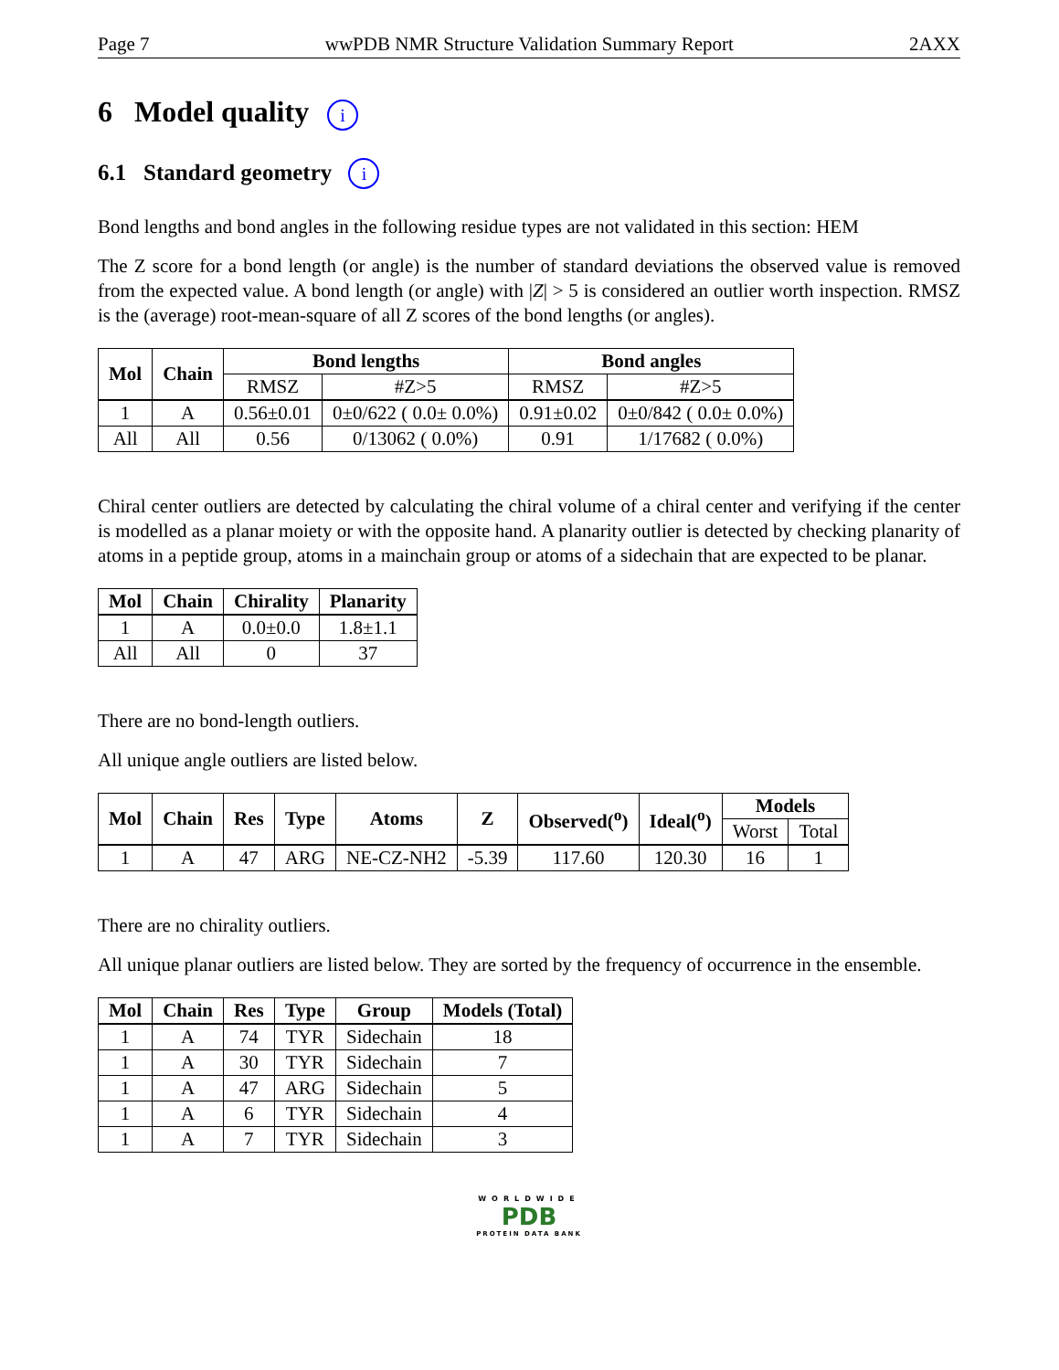Page 7 wwPDB NMR Structure Validation Summary Report 2AXX
6 Model quality i
6.1 Standard geometry i
Bond lengths and bond angles in the following residue types are not validated in this section: HEM
The Z score for a bond length (or angle) is the number of standard deviations the observed value is removed from the expected value. A bond length (or angle) with |Z| > 5 is considered an outlier worth inspection. RMSZ is the (average) root-mean-square of all Z scores of the bond lengths (or angles).
| Mol | Chain | Bond lengths | | Bond angles | |
| --- | --- | --- | --- | --- | --- |
| | | RMSZ | #Z>5 | RMSZ | #Z>5 |
| 1 | A | 0.56±0.01 | 0±0/622 ( 0.0± 0.0%) | 0.91±0.02 | 0±0/842 ( 0.0± 0.0%) |
| All | All | 0.56 | 0/13062 ( 0.0%) | 0.91 | 1/17682 ( 0.0%) |
Chiral center outliers are detected by calculating the chiral volume of a chiral center and verifying if the center is modelled as a planar moiety or with the opposite hand. A planarity outlier is detected by checking planarity of atoms in a peptide group, atoms in a mainchain group or atoms of a sidechain that are expected to be planar.
| Mol | Chain | Chirality | Planarity |
| --- | --- | --- | --- |
| 1 | A | 0.0±0.0 | 1.8±1.1 |
| All | All | 0 | 37 |
There are no bond-length outliers.
All unique angle outliers are listed below.
| Mol | Chain | Res | Type | Atoms | Z | Observed(<sup>o</sup>) | Ideal(<sup>o</sup>) | Models | |
| --- | --- | --- | --- | --- | --- | --- | --- | --- | --- |
| | | | | | | | | Worst | Total |
| 1 | A | 47 | ARG | NE-CZ-NH2 | -5.39 | 117.60 | 120.30 | 16 | 1 |
There are no chirality outliers.
All unique planar outliers are listed below. They are sorted by the frequency of occurrence in the ensemble.
| Mol | Chain | Res | Type | Group | Models (Total) |
| --- | --- | --- | --- | --- | --- |
| 1 | A | 74 | TYR | Sidechain | 18 |
| 1 | A | 30 | TYR | Sidechain | 7 |
| 1 | A | 47 | ARG | Sidechain | 5 |
| 1 | A | 6 | TYR | Sidechain | 4 |
| 1 | A | 7 | TYR | Sidechain | 3 |
WORLDWIDE
PDB
PROTEIN DATA BANK